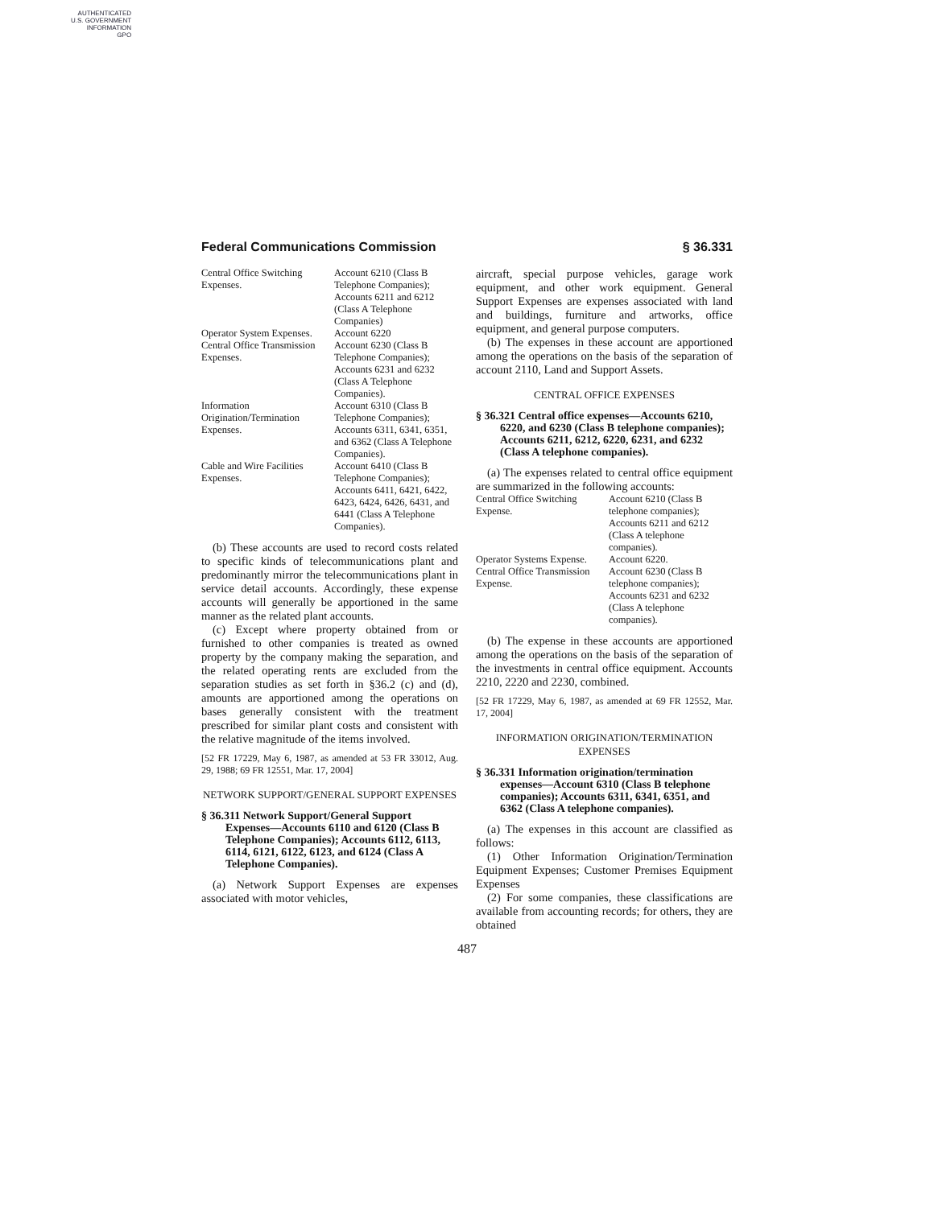AUTHENTICATED
U.S. GOVERNMENT
INFORMATION
GPO
Federal Communications Commission § 36.331
| Central Office Switching Expenses. | Account 6210 (Class B Telephone Companies); Accounts 6211 and 6212 (Class A Telephone Companies) |
| Operator System Expenses. | Account 6220 |
| Central Office Transmission Expenses. | Account 6230 (Class B Telephone Companies); Accounts 6231 and 6232 (Class A Telephone Companies). |
| Information Origination/Termination Expenses. | Account 6310 (Class B Telephone Companies); Accounts 6311, 6341, 6351, and 6362 (Class A Telephone Companies). |
| Cable and Wire Facilities Expenses. | Account 6410 (Class B Telephone Companies); Accounts 6411, 6421, 6422, 6423, 6424, 6426, 6431, and 6441 (Class A Telephone Companies). |
(b) These accounts are used to record costs related to specific kinds of telecommunications plant and predominantly mirror the telecommunications plant in service detail accounts. Accordingly, these expense accounts will generally be apportioned in the same manner as the related plant accounts.
(c) Except where property obtained from or furnished to other companies is treated as owned property by the company making the separation, and the related operating rents are excluded from the separation studies as set forth in §36.2 (c) and (d), amounts are apportioned among the operations on bases generally consistent with the treatment prescribed for similar plant costs and consistent with the relative magnitude of the items involved.
[52 FR 17229, May 6, 1987, as amended at 53 FR 33012, Aug. 29, 1988; 69 FR 12551, Mar. 17, 2004]
NETWORK SUPPORT/GENERAL SUPPORT EXPENSES
§ 36.311 Network Support/General Support Expenses—Accounts 6110 and 6120 (Class B Telephone Companies); Accounts 6112, 6113, 6114, 6121, 6122, 6123, and 6124 (Class A Telephone Companies).
(a) Network Support Expenses are expenses associated with motor vehicles,
aircraft, special purpose vehicles, garage work equipment, and other work equipment. General Support Expenses are expenses associated with land and buildings, furniture and artworks, office equipment, and general purpose computers.
(b) The expenses in these account are apportioned among the operations on the basis of the separation of account 2110, Land and Support Assets.
CENTRAL OFFICE EXPENSES
§ 36.321 Central office expenses—Accounts 6210, 6220, and 6230 (Class B telephone companies); Accounts 6211, 6212, 6220, 6231, and 6232 (Class A telephone companies).
(a) The expenses related to central office equipment are summarized in the following accounts:
| Central Office Switching Expense. | Account 6210 (Class B telephone companies); Accounts 6211 and 6212 (Class A telephone companies). |
| Operator Systems Expense. | Account 6220. |
| Central Office Transmission Expense. | Account 6230 (Class B telephone companies); Accounts 6231 and 6232 (Class A telephone companies). |
(b) The expense in these accounts are apportioned among the operations on the basis of the separation of the investments in central office equipment. Accounts 2210, 2220 and 2230, combined.
[52 FR 17229, May 6, 1987, as amended at 69 FR 12552, Mar. 17, 2004]
INFORMATION ORIGINATION/TERMINATION EXPENSES
§ 36.331 Information origination/termination expenses—Account 6310 (Class B telephone companies); Accounts 6311, 6341, 6351, and 6362 (Class A telephone companies).
(a) The expenses in this account are classified as follows:
(1) Other Information Origination/Termination Equipment Expenses; Customer Premises Equipment Expenses
(2) For some companies, these classifications are available from accounting records; for others, they are obtained
487